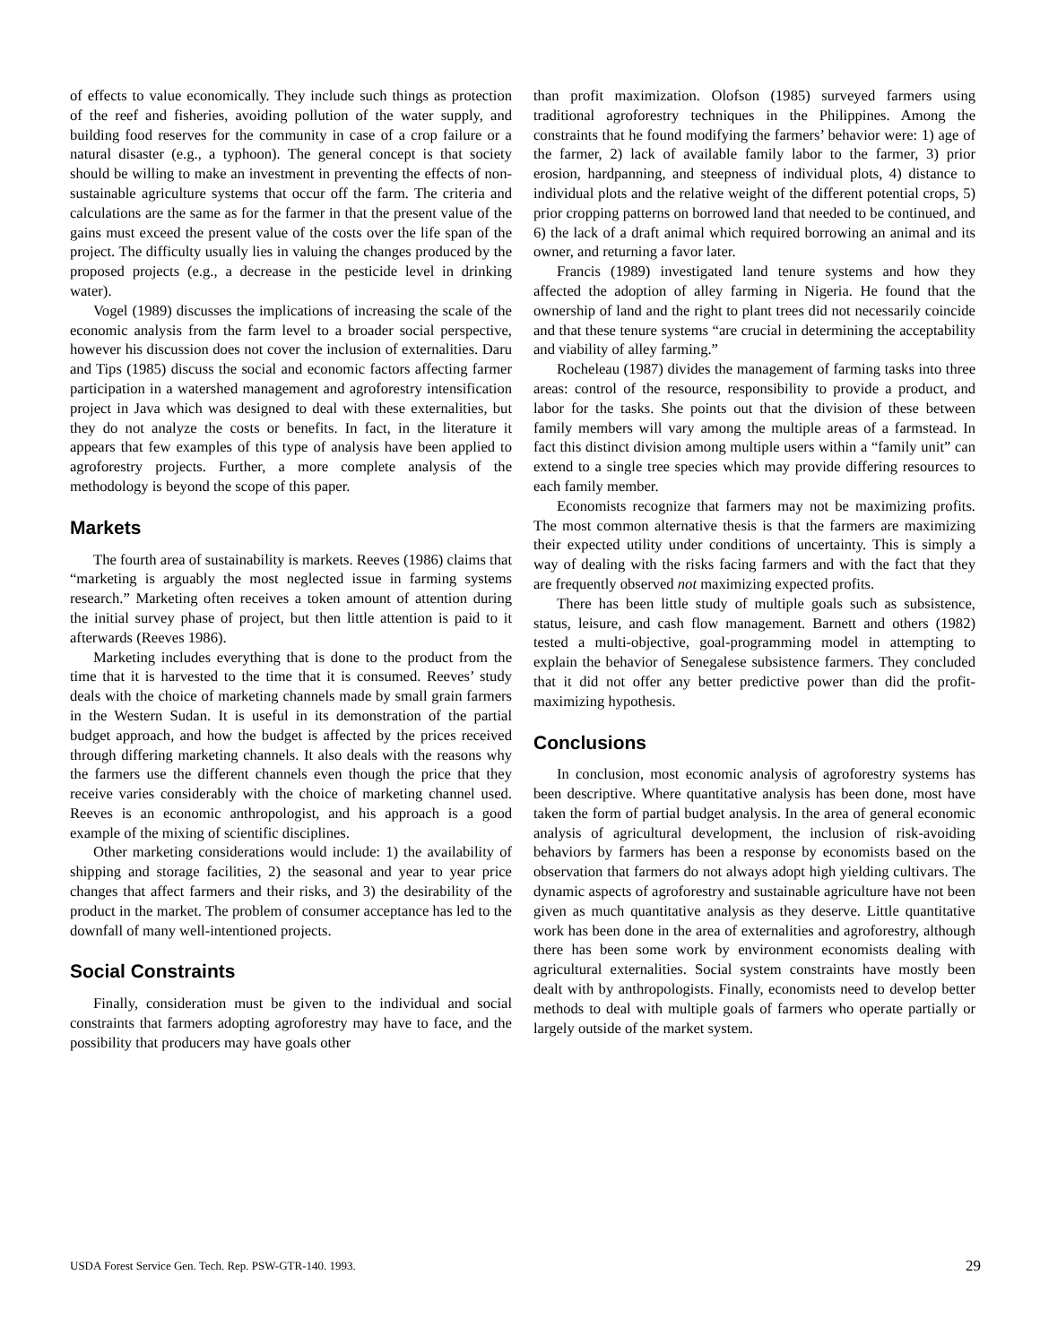of effects to value economically. They include such things as protection of the reef and fisheries, avoiding pollution of the water supply, and building food reserves for the community in case of a crop failure or a natural disaster (e.g., a typhoon). The general concept is that society should be willing to make an investment in preventing the effects of non-sustainable agriculture systems that occur off the farm. The criteria and calculations are the same as for the farmer in that the present value of the gains must exceed the present value of the costs over the life span of the project. The difficulty usually lies in valuing the changes produced by the proposed projects (e.g., a decrease in the pesticide level in drinking water).
Vogel (1989) discusses the implications of increasing the scale of the economic analysis from the farm level to a broader social perspective, however his discussion does not cover the inclusion of externalities. Daru and Tips (1985) discuss the social and economic factors affecting farmer participation in a watershed management and agroforestry intensification project in Java which was designed to deal with these externalities, but they do not analyze the costs or benefits. In fact, in the literature it appears that few examples of this type of analysis have been applied to agroforestry projects. Further, a more complete analysis of the methodology is beyond the scope of this paper.
Markets
The fourth area of sustainability is markets. Reeves (1986) claims that “marketing is arguably the most neglected issue in farming systems research.” Marketing often receives a token amount of attention during the initial survey phase of project, but then little attention is paid to it afterwards (Reeves 1986).
Marketing includes everything that is done to the product from the time that it is harvested to the time that it is consumed. Reeves’ study deals with the choice of marketing channels made by small grain farmers in the Western Sudan. It is useful in its demonstration of the partial budget approach, and how the budget is affected by the prices received through differing marketing channels. It also deals with the reasons why the farmers use the different channels even though the price that they receive varies considerably with the choice of marketing channel used. Reeves is an economic anthropologist, and his approach is a good example of the mixing of scientific disciplines.
Other marketing considerations would include: 1) the availability of shipping and storage facilities, 2) the seasonal and year to year price changes that affect farmers and their risks, and 3) the desirability of the product in the market. The problem of consumer acceptance has led to the downfall of many well-intentioned projects.
Social Constraints
Finally, consideration must be given to the individual and social constraints that farmers adopting agroforestry may have to face, and the possibility that producers may have goals other
than profit maximization. Olofson (1985) surveyed farmers using traditional agroforestry techniques in the Philippines. Among the constraints that he found modifying the farmers’ behavior were: 1) age of the farmer, 2) lack of available family labor to the farmer, 3) prior erosion, hardpanning, and steepness of individual plots, 4) distance to individual plots and the relative weight of the different potential crops, 5) prior cropping patterns on borrowed land that needed to be continued, and 6) the lack of a draft animal which required borrowing an animal and its owner, and returning a favor later.
Francis (1989) investigated land tenure systems and how they affected the adoption of alley farming in Nigeria. He found that the ownership of land and the right to plant trees did not necessarily coincide and that these tenure systems “are crucial in determining the acceptability and viability of alley farming.”
Rocheleau (1987) divides the management of farming tasks into three areas: control of the resource, responsibility to provide a product, and labor for the tasks. She points out that the division of these between family members will vary among the multiple areas of a farmstead. In fact this distinct division among multiple users within a “family unit” can extend to a single tree species which may provide differing resources to each family member.
Economists recognize that farmers may not be maximizing profits. The most common alternative thesis is that the farmers are maximizing their expected utility under conditions of uncertainty. This is simply a way of dealing with the risks facing farmers and with the fact that they are frequently observed not maximizing expected profits.
There has been little study of multiple goals such as subsistence, status, leisure, and cash flow management. Barnett and others (1982) tested a multi-objective, goal-programming model in attempting to explain the behavior of Senegalese subsistence farmers. They concluded that it did not offer any better predictive power than did the profit-maximizing hypothesis.
Conclusions
In conclusion, most economic analysis of agroforestry systems has been descriptive. Where quantitative analysis has been done, most have taken the form of partial budget analysis. In the area of general economic analysis of agricultural development, the inclusion of risk-avoiding behaviors by farmers has been a response by economists based on the observation that farmers do not always adopt high yielding cultivars. The dynamic aspects of agroforestry and sustainable agriculture have not been given as much quantitative analysis as they deserve. Little quantitative work has been done in the area of externalities and agroforestry, although there has been some work by environment economists dealing with agricultural externalities. Social system constraints have mostly been dealt with by anthropologists. Finally, economists need to develop better methods to deal with multiple goals of farmers who operate partially or largely outside of the market system.
USDA Forest Service Gen. Tech. Rep. PSW-GTR-140. 1993. 29